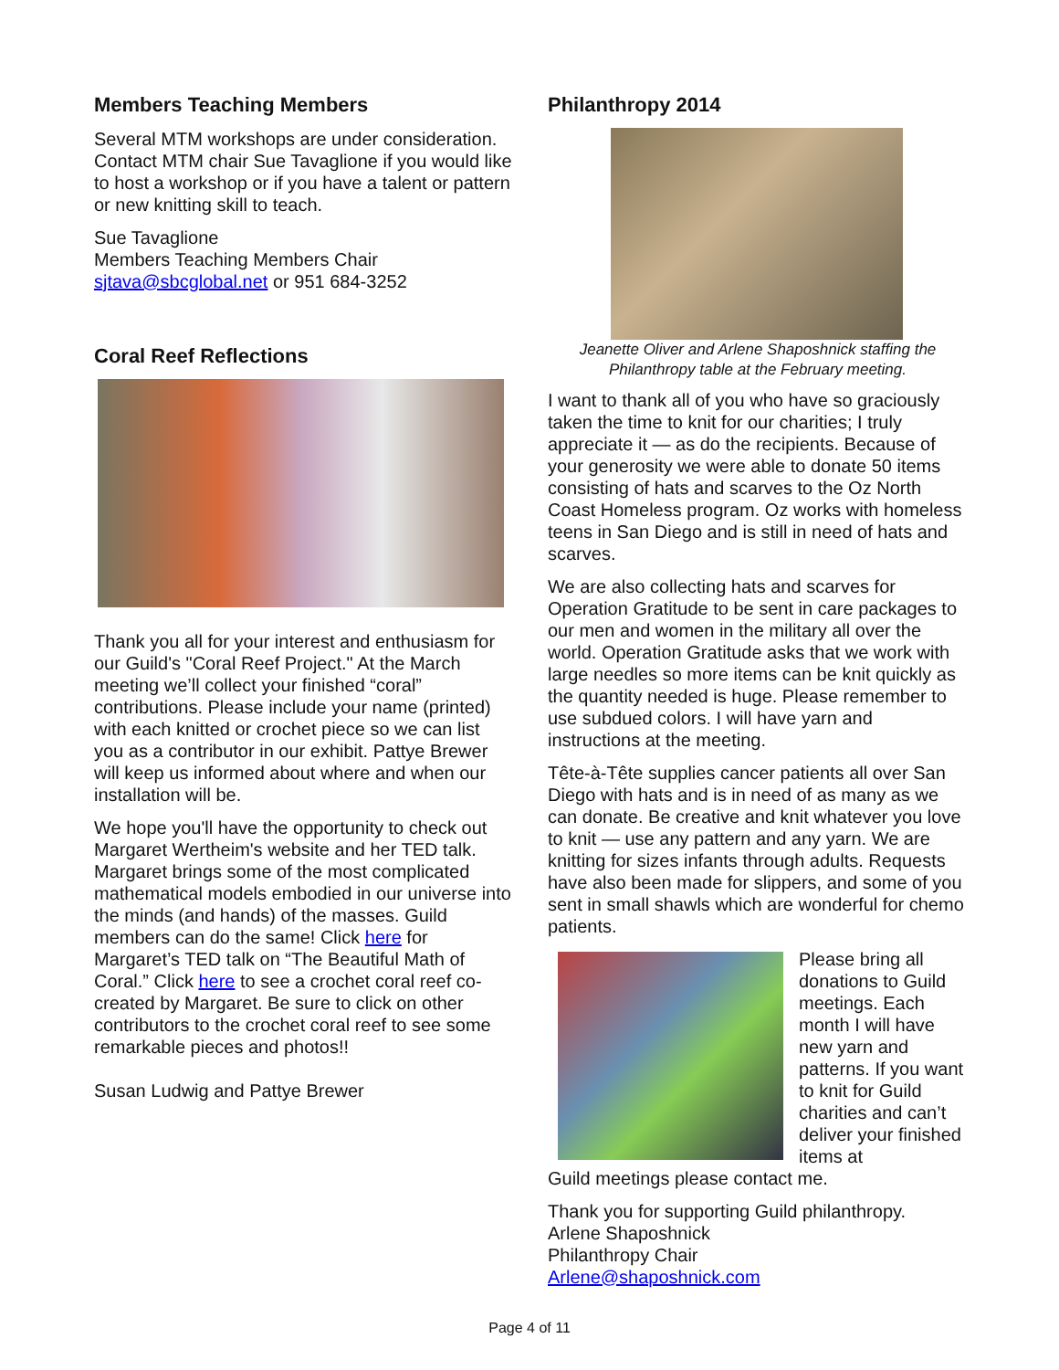Members Teaching Members
Several MTM workshops are under consideration. Contact MTM chair Sue Tavaglione if you would like to host a workshop or if you have a talent or pattern or new knitting skill to teach.
Sue Tavaglione
Members Teaching Members Chair
sjtava@sbcglobal.net or 951 684-3252
Coral Reef Reflections
Thank you all for your interest and enthusiasm for our Guild's "Coral Reef Project." At the March meeting we’ll collect your finished “coral” contributions. Please include your name (printed) with each knitted or crochet piece so we can list you as a contributor in our exhibit. Pattye Brewer will keep us informed about where and when our installation will be.
We hope you'll have the opportunity to check out Margaret Wertheim's website and her TED talk. Margaret brings some of the most complicated mathematical models embodied in our universe into the minds (and hands) of the masses. Guild members can do the same! Click here for Margaret’s TED talk on “The Beautiful Math of Coral.” Click here to see a crochet coral reef co-created by Margaret. Be sure to click on other contributors to the crochet coral reef to see some remarkable pieces and photos!!
Susan Ludwig and Pattye Brewer
Philanthropy 2014
Jeanette Oliver and Arlene Shaposhnick staffing the Philanthropy table at the February meeting.
I want to thank all of you who have so graciously taken the time to knit for our charities; I truly appreciate it — as do the recipients. Because of your generosity we were able to donate 50 items consisting of hats and scarves to the Oz North Coast Homeless program. Oz works with homeless teens in San Diego and is still in need of hats and scarves.
We are also collecting hats and scarves for Operation Gratitude to be sent in care packages to our men and women in the military all over the world. Operation Gratitude asks that we work with large needles so more items can be knit quickly as the quantity needed is huge. Please remember to use subdued colors. I will have yarn and instructions at the meeting.
Tête-à-Tête supplies cancer patients all over San Diego with hats and is in need of as many as we can donate. Be creative and knit whatever you love to knit — use any pattern and any yarn. We are knitting for sizes infants through adults. Requests have also been made for slippers, and some of you sent in small shawls which are wonderful for chemo patients.
Please bring all donations to Guild meetings. Each month I will have new yarn and patterns. If you want to knit for Guild charities and can’t deliver your finished items at
Guild meetings please contact me.
Thank you for supporting Guild philanthropy.
Arlene Shaposhnick
Philanthropy Chair
Arlene@shaposhnick.com
Page 4 of 11